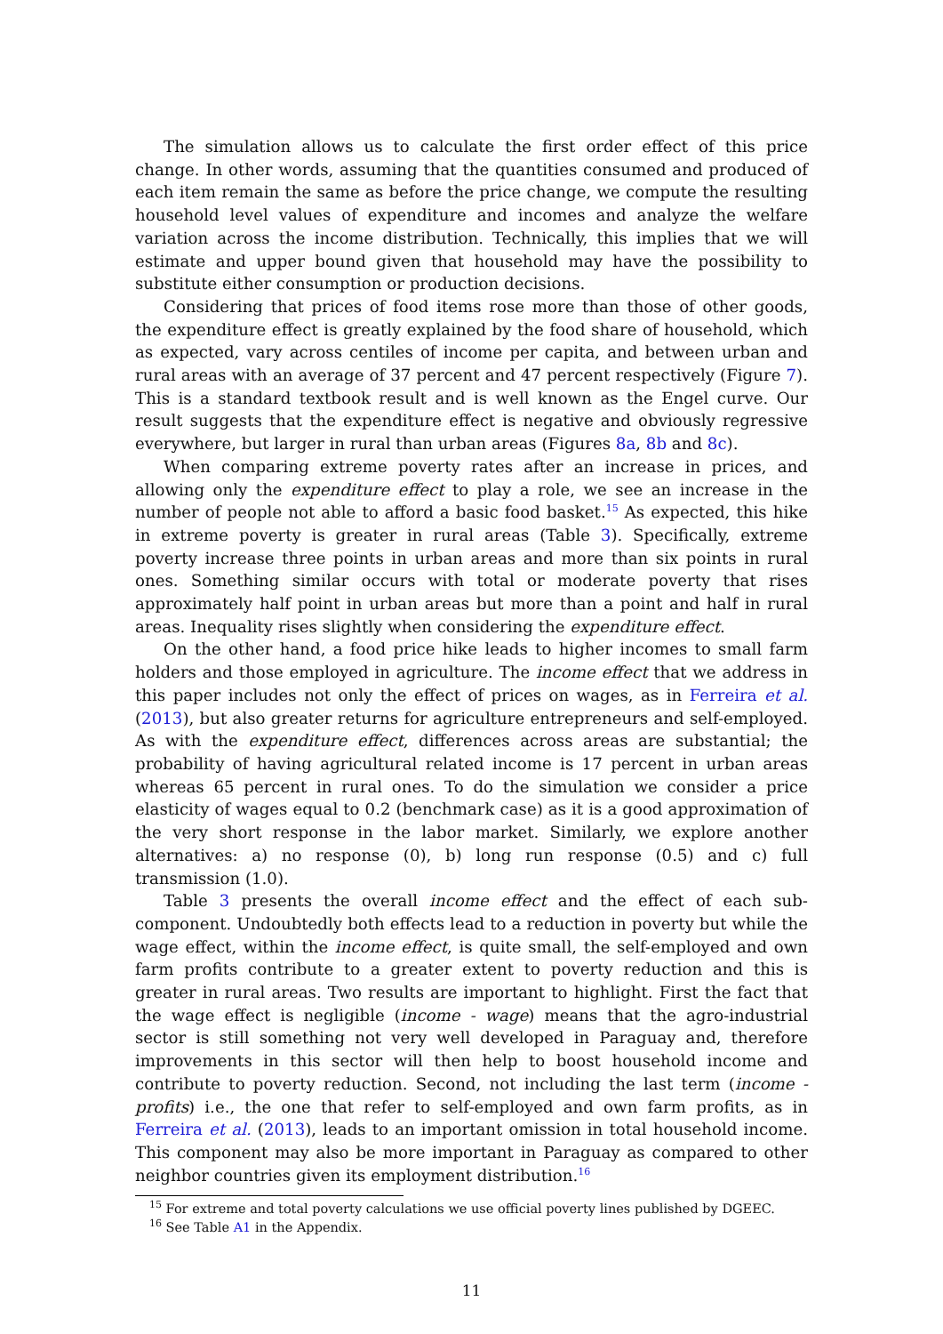The simulation allows us to calculate the first order effect of this price change. In other words, assuming that the quantities consumed and produced of each item remain the same as before the price change, we compute the resulting household level values of expenditure and incomes and analyze the welfare variation across the income distribution. Technically, this implies that we will estimate and upper bound given that household may have the possibility to substitute either consumption or production decisions.
Considering that prices of food items rose more than those of other goods, the expenditure effect is greatly explained by the food share of household, which as expected, vary across centiles of income per capita, and between urban and rural areas with an average of 37 percent and 47 percent respectively (Figure 7). This is a standard textbook result and is well known as the Engel curve. Our result suggests that the expenditure effect is negative and obviously regressive everywhere, but larger in rural than urban areas (Figures 8a, 8b and 8c).
When comparing extreme poverty rates after an increase in prices, and allowing only the expenditure effect to play a role, we see an increase in the number of people not able to afford a basic food basket.<sup>15</sup> As expected, this hike in extreme poverty is greater in rural areas (Table 3). Specifically, extreme poverty increase three points in urban areas and more than six points in rural ones. Something similar occurs with total or moderate poverty that rises approximately half point in urban areas but more than a point and half in rural areas. Inequality rises slightly when considering the expenditure effect.
On the other hand, a food price hike leads to higher incomes to small farm holders and those employed in agriculture. The income effect that we address in this paper includes not only the effect of prices on wages, as in Ferreira et al. (2013), but also greater returns for agriculture entrepreneurs and self-employed. As with the expenditure effect, differences across areas are substantial; the probability of having agricultural related income is 17 percent in urban areas whereas 65 percent in rural ones. To do the simulation we consider a price elasticity of wages equal to 0.2 (benchmark case) as it is a good approximation of the very short response in the labor market. Similarly, we explore another alternatives: a) no response (0), b) long run response (0.5) and c) full transmission (1.0).
Table 3 presents the overall income effect and the effect of each sub-component. Undoubtedly both effects lead to a reduction in poverty but while the wage effect, within the income effect, is quite small, the self-employed and own farm profits contribute to a greater extent to poverty reduction and this is greater in rural areas. Two results are important to highlight. First the fact that the wage effect is negligible (income - wage) means that the agro-industrial sector is still something not very well developed in Paraguay and, therefore improvements in this sector will then help to boost household income and contribute to poverty reduction. Second, not including the last term (income - profits) i.e., the one that refer to self-employed and own farm profits, as in Ferreira et al. (2013), leads to an important omission in total household income. This component may also be more important in Paraguay as compared to other neighbor countries given its employment distribution.<sup>16</sup>
<sup>15</sup> For extreme and total poverty calculations we use official poverty lines published by DGEEC.
<sup>16</sup> See Table A1 in the Appendix.
11